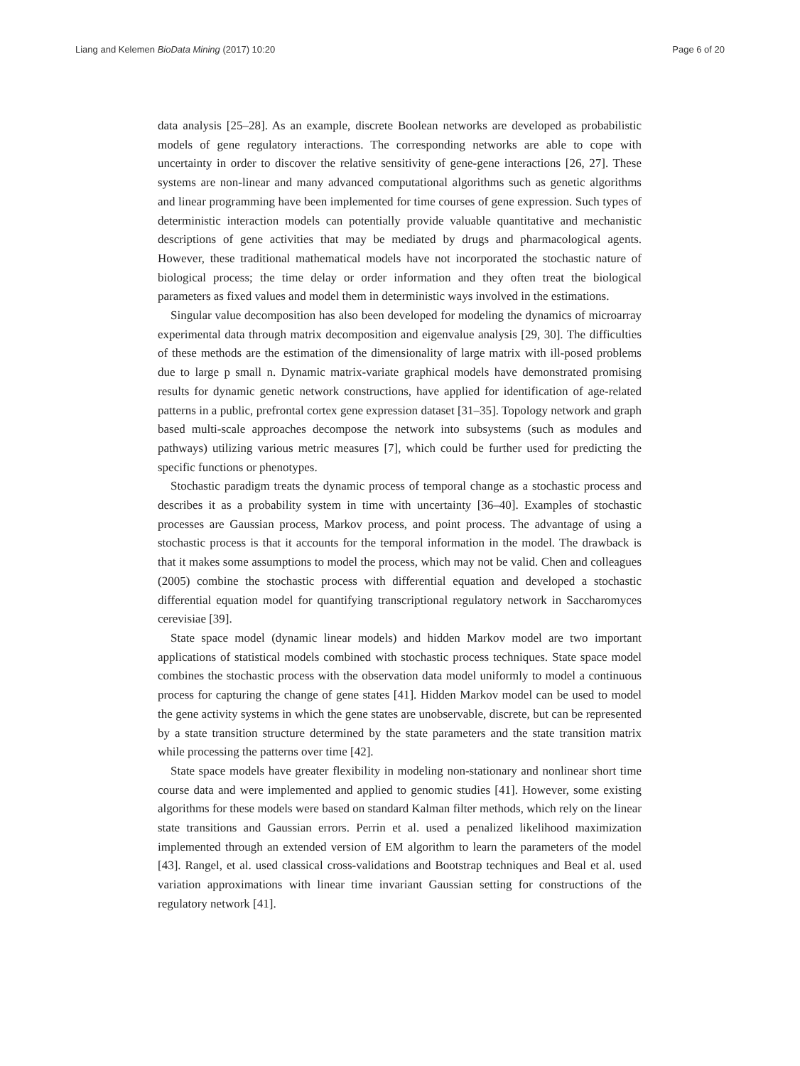Liang and Kelemen BioData Mining (2017) 10:20 Page 6 of 20
data analysis [25–28]. As an example, discrete Boolean networks are developed as probabilistic models of gene regulatory interactions. The corresponding networks are able to cope with uncertainty in order to discover the relative sensitivity of gene-gene interactions [26, 27]. These systems are non-linear and many advanced computational algorithms such as genetic algorithms and linear programming have been implemented for time courses of gene expression. Such types of deterministic interaction models can potentially provide valuable quantitative and mechanistic descriptions of gene activities that may be mediated by drugs and pharmacological agents. However, these traditional mathematical models have not incorporated the stochastic nature of biological process; the time delay or order information and they often treat the biological parameters as fixed values and model them in deterministic ways involved in the estimations.
Singular value decomposition has also been developed for modeling the dynamics of microarray experimental data through matrix decomposition and eigenvalue analysis [29, 30]. The difficulties of these methods are the estimation of the dimensionality of large matrix with ill-posed problems due to large p small n. Dynamic matrix-variate graphical models have demonstrated promising results for dynamic genetic network constructions, have applied for identification of age-related patterns in a public, prefrontal cortex gene expression dataset [31–35]. Topology network and graph based multi-scale approaches decompose the network into subsystems (such as modules and pathways) utilizing various metric measures [7], which could be further used for predicting the specific functions or phenotypes.
Stochastic paradigm treats the dynamic process of temporal change as a stochastic process and describes it as a probability system in time with uncertainty [36–40]. Examples of stochastic processes are Gaussian process, Markov process, and point process. The advantage of using a stochastic process is that it accounts for the temporal information in the model. The drawback is that it makes some assumptions to model the process, which may not be valid. Chen and colleagues (2005) combine the stochastic process with differential equation and developed a stochastic differential equation model for quantifying transcriptional regulatory network in Saccharomyces cerevisiae [39].
State space model (dynamic linear models) and hidden Markov model are two important applications of statistical models combined with stochastic process techniques. State space model combines the stochastic process with the observation data model uniformly to model a continuous process for capturing the change of gene states [41]. Hidden Markov model can be used to model the gene activity systems in which the gene states are unobservable, discrete, but can be represented by a state transition structure determined by the state parameters and the state transition matrix while processing the patterns over time [42].
State space models have greater flexibility in modeling non-stationary and nonlinear short time course data and were implemented and applied to genomic studies [41]. However, some existing algorithms for these models were based on standard Kalman filter methods, which rely on the linear state transitions and Gaussian errors. Perrin et al. used a penalized likelihood maximization implemented through an extended version of EM algorithm to learn the parameters of the model [43]. Rangel, et al. used classical cross-validations and Bootstrap techniques and Beal et al. used variation approximations with linear time invariant Gaussian setting for constructions of the regulatory network [41].